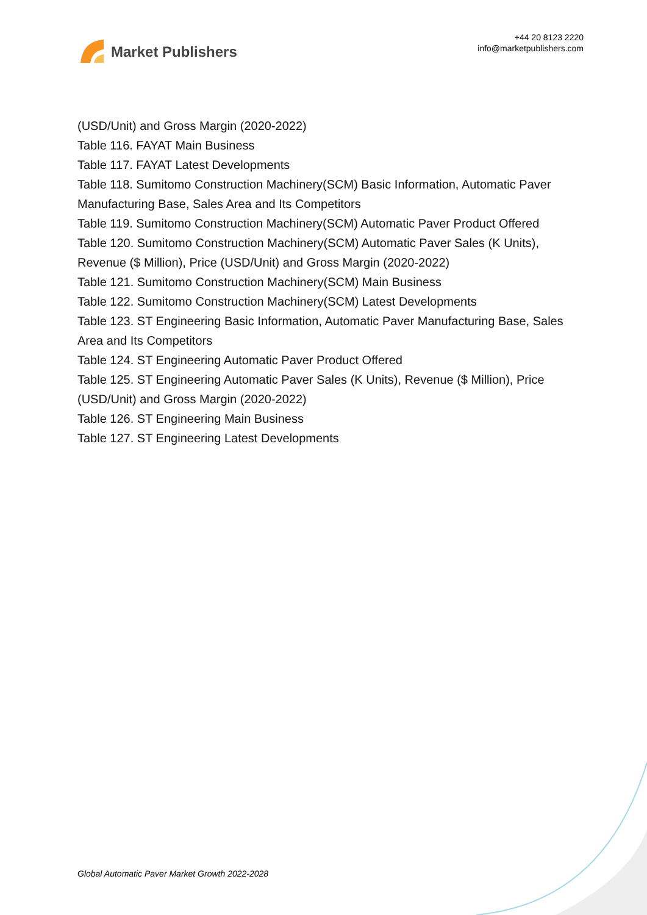Market Publishers
+44 20 8123 2220
info@marketpublishers.com
(USD/Unit) and Gross Margin (2020-2022)
Table 116. FAYAT Main Business
Table 117. FAYAT Latest Developments
Table 118. Sumitomo Construction Machinery(SCM) Basic Information, Automatic Paver Manufacturing Base, Sales Area and Its Competitors
Table 119. Sumitomo Construction Machinery(SCM) Automatic Paver Product Offered
Table 120. Sumitomo Construction Machinery(SCM) Automatic Paver Sales (K Units), Revenue ($ Million), Price (USD/Unit) and Gross Margin (2020-2022)
Table 121. Sumitomo Construction Machinery(SCM) Main Business
Table 122. Sumitomo Construction Machinery(SCM) Latest Developments
Table 123. ST Engineering Basic Information, Automatic Paver Manufacturing Base, Sales Area and Its Competitors
Table 124. ST Engineering Automatic Paver Product Offered
Table 125. ST Engineering Automatic Paver Sales (K Units), Revenue ($ Million), Price (USD/Unit) and Gross Margin (2020-2022)
Table 126. ST Engineering Main Business
Table 127. ST Engineering Latest Developments
Global Automatic Paver Market Growth 2022-2028